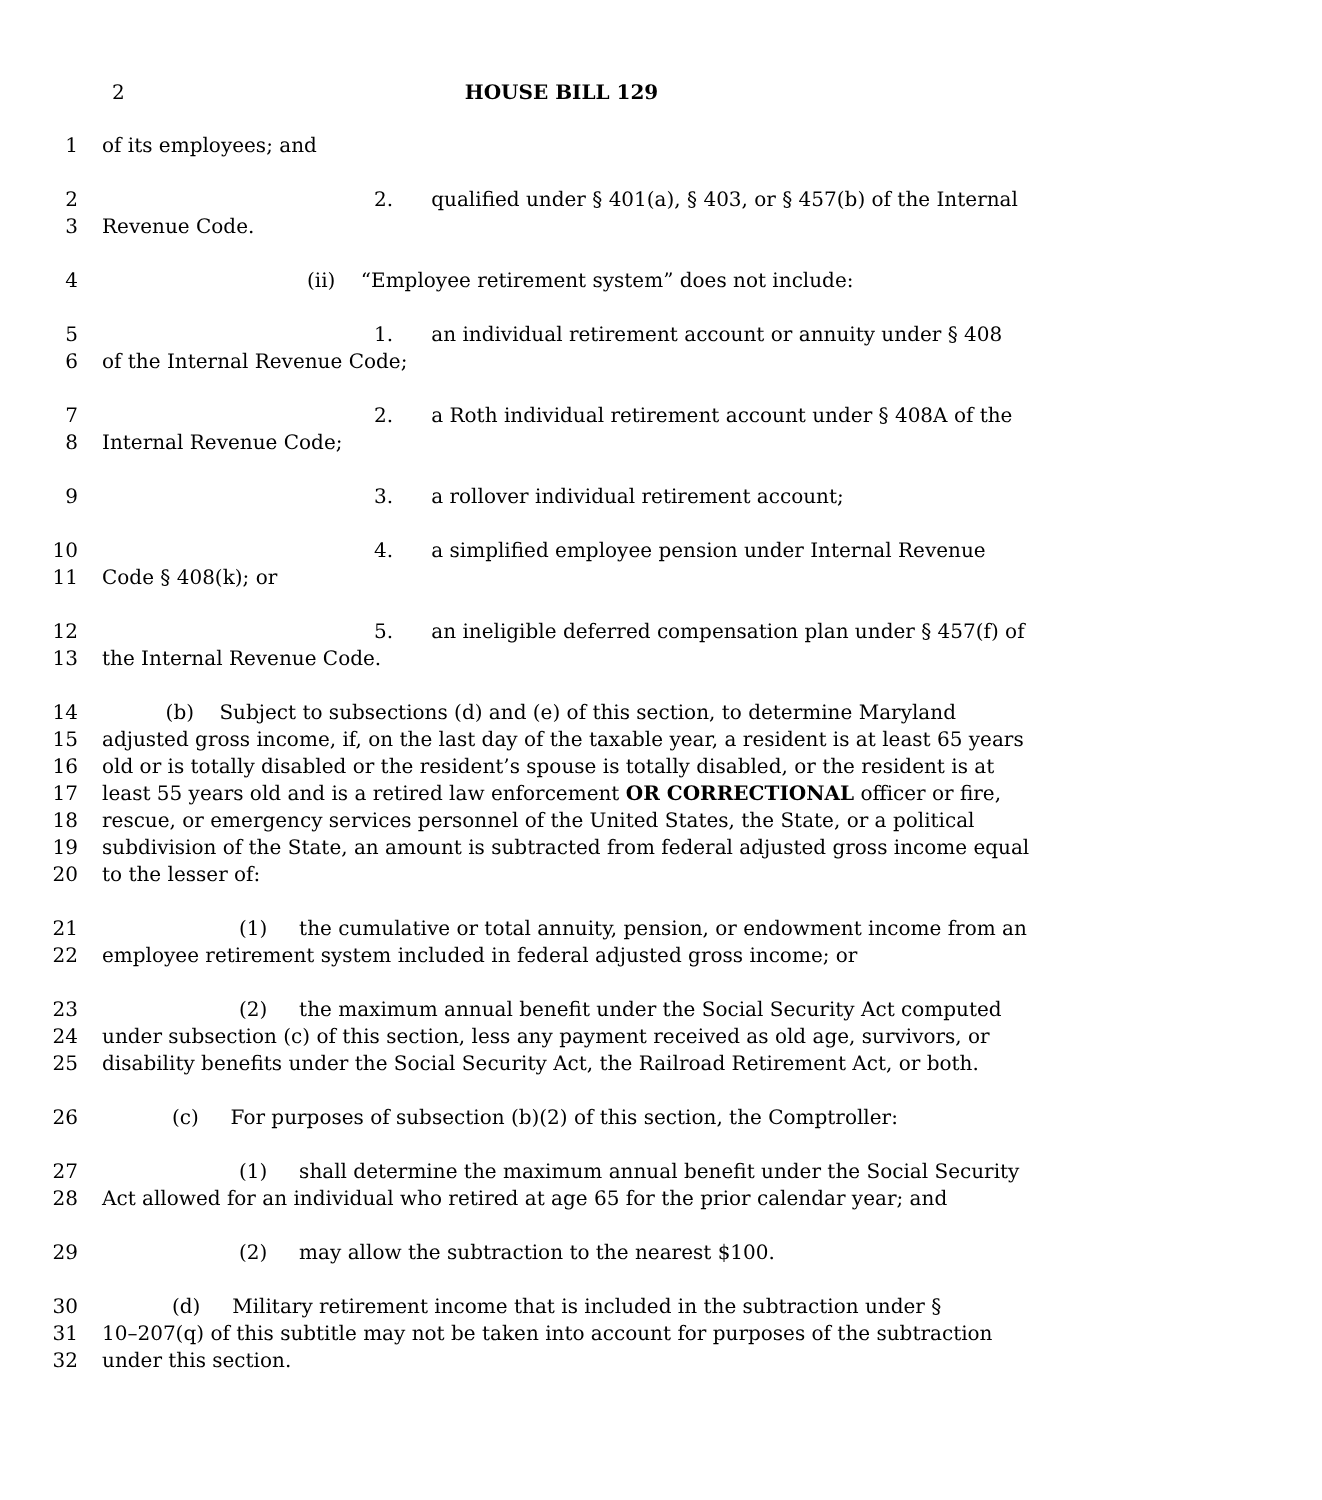2 HOUSE BILL 129
1 of its employees; and
2 2. qualified under § 401(a), § 403, or § 457(b) of the Internal
3 Revenue Code.
4 (ii) “Employee retirement system” does not include:
5 1. an individual retirement account or annuity under § 408
6 of the Internal Revenue Code;
7 2. a Roth individual retirement account under § 408A of the
8 Internal Revenue Code;
9 3. a rollover individual retirement account;
10 4. a simplified employee pension under Internal Revenue
11 Code § 408(k); or
12 5. an ineligible deferred compensation plan under § 457(f) of
13 the Internal Revenue Code.
14 (b) Subject to subsections (d) and (e) of this section, to determine Maryland
15 adjusted gross income, if, on the last day of the taxable year, a resident is at least 65 years
16 old or is totally disabled or the resident’s spouse is totally disabled, or the resident is at
17 least 55 years old and is a retired law enforcement OR CORRECTIONAL officer or fire,
18 rescue, or emergency services personnel of the United States, the State, or a political
19 subdivision of the State, an amount is subtracted from federal adjusted gross income equal
20 to the lesser of:
21 (1) the cumulative or total annuity, pension, or endowment income from an
22 employee retirement system included in federal adjusted gross income; or
23 (2) the maximum annual benefit under the Social Security Act computed
24 under subsection (c) of this section, less any payment received as old age, survivors, or
25 disability benefits under the Social Security Act, the Railroad Retirement Act, or both.
26 (c) For purposes of subsection (b)(2) of this section, the Comptroller:
27 (1) shall determine the maximum annual benefit under the Social Security
28 Act allowed for an individual who retired at age 65 for the prior calendar year; and
29 (2) may allow the subtraction to the nearest $100.
30 (d) Military retirement income that is included in the subtraction under §
31 10–207(q) of this subtitle may not be taken into account for purposes of the subtraction
32 under this section.